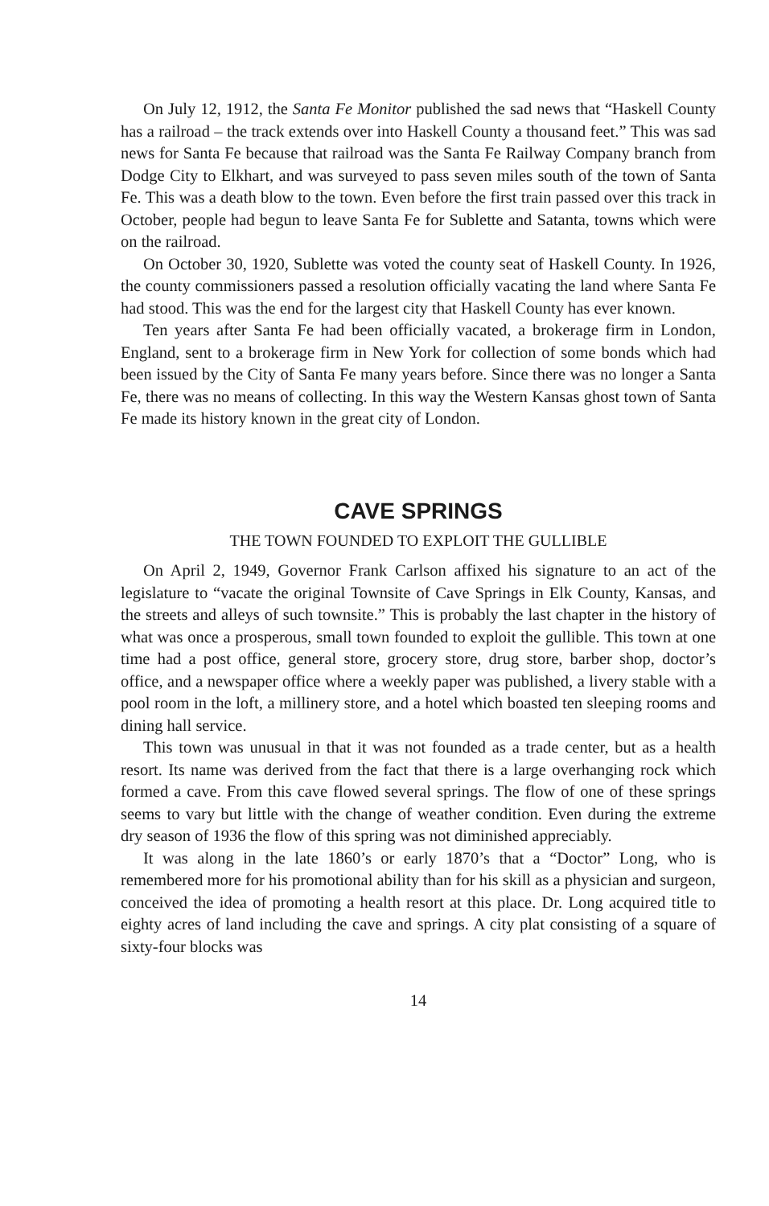On July 12, 1912, the Santa Fe Monitor published the sad news that “Haskell County has a railroad – the track extends over into Haskell County a thousand feet.” This was sad news for Santa Fe because that railroad was the Santa Fe Railway Company branch from Dodge City to Elkhart, and was surveyed to pass seven miles south of the town of Santa Fe. This was a death blow to the town. Even before the first train passed over this track in October, people had begun to leave Santa Fe for Sublette and Satanta, towns which were on the railroad.
On October 30, 1920, Sublette was voted the county seat of Haskell County. In 1926, the county commissioners passed a resolution officially vacating the land where Santa Fe had stood. This was the end for the largest city that Haskell County has ever known.
Ten years after Santa Fe had been officially vacated, a brokerage firm in London, England, sent to a brokerage firm in New York for collection of some bonds which had been issued by the City of Santa Fe many years before. Since there was no longer a Santa Fe, there was no means of collecting. In this way the Western Kansas ghost town of Santa Fe made its history known in the great city of London.
CAVE SPRINGS
THE TOWN FOUNDED TO EXPLOIT THE GULLIBLE
On April 2, 1949, Governor Frank Carlson affixed his signature to an act of the legislature to “vacate the original Townsite of Cave Springs in Elk County, Kansas, and the streets and alleys of such townsite.” This is probably the last chapter in the history of what was once a prosperous, small town founded to exploit the gullible. This town at one time had a post office, general store, grocery store, drug store, barber shop, doctor’s office, and a newspaper office where a weekly paper was published, a livery stable with a pool room in the loft, a millinery store, and a hotel which boasted ten sleeping rooms and dining hall service.
This town was unusual in that it was not founded as a trade center, but as a health resort. Its name was derived from the fact that there is a large overhanging rock which formed a cave. From this cave flowed several springs. The flow of one of these springs seems to vary but little with the change of weather condition. Even during the extreme dry season of 1936 the flow of this spring was not diminished appreciably.
It was along in the late 1860’s or early 1870’s that a “Doctor” Long, who is remembered more for his promotional ability than for his skill as a physician and surgeon, conceived the idea of promoting a health resort at this place. Dr. Long acquired title to eighty acres of land including the cave and springs. A city plat consisting of a square of sixty-four blocks was
14